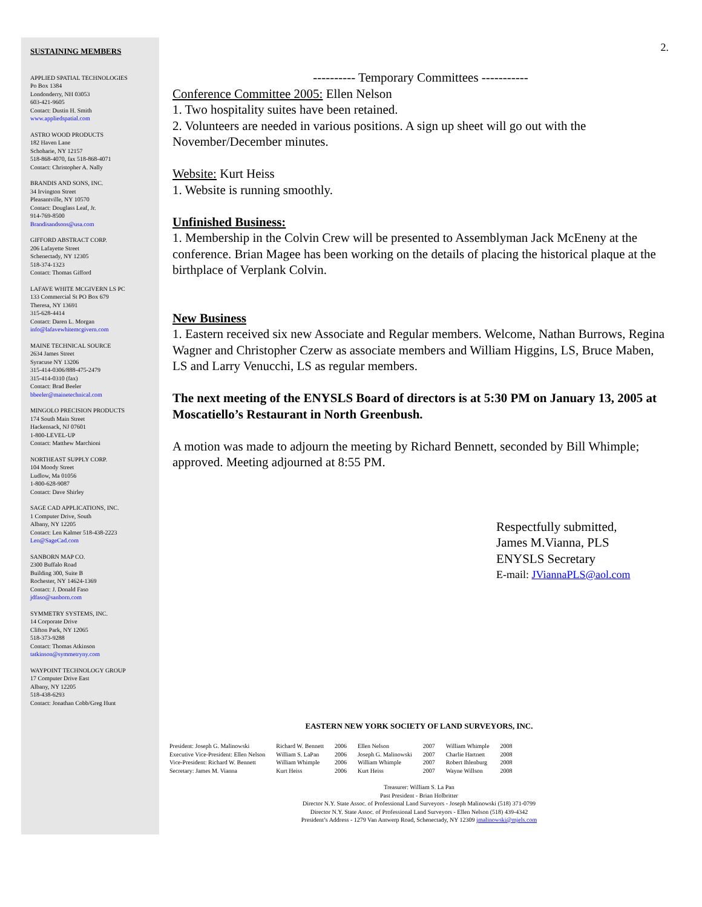2.
SUSTAINING MEMBERS
APPLIED SPATIAL TECHNOLOGIES
Po Box 1384
Londonderry, NH 03053
603-421-9605
Contact: Dustin H. Smith
www.appliedspatial.com
ASTRO WOOD PRODUCTS
182 Haven Lane
Schoharie, NY 12157
518-868-4070, fax 518-868-4071
Contact: Christopher A. Nally
BRANDIS AND SONS, INC.
34 Irvington Street
Pleasantville, NY 10570
Contact: Douglass Leaf, Jr.
914-769-8500
Brandisandsons@usa.com
GIFFORD ABSTRACT CORP.
206 Lafayette Street
Schenectady, NY 12305
518-374-1323
Contact: Thomas Gifford
LAFAVE WHITE MCGIVERN LS PC
133 Commercial St PO Box 679
Theresa, NY 13691
315-628-4414
Contact: Daren L. Morgan
info@lafavewhitemcgivern.com
MAINE TECHNICAL SOURCE
2634 James Street
Syracuse NY 13206
315-414-0306/888-475-2479
315-414-0310 (fax)
Contact: Brad Beeler
bbeeler@mainetechnical.com
MINGOLO PRECISION PRODUCTS
174 South Main Street
Hackensack, NJ 07601
1-800-LEVEL-UP
Contact: Matthew Marchioni
NORTHEAST SUPPLY CORP.
104 Moody Street
Ludlow, Ma 01056
1-800-628-9087
Contact: Dave Shirley
SAGE CAD APPLICATIONS, INC.
1 Computer Drive, South
Albany, NY 12205
Contact: Len Kalmer 518-438-2223
Len@SageCad.com
SANBORN MAP CO.
2300 Buffalo Road
Building 300, Suite B
Rochester, NY 14624-1369
Contact: J. Donald Faso
jdfaso@sanborn.com
SYMMETRY SYSTEMS, INC.
14 Corporate Drive
Clifton Park, NY 12065
518-373-9288
Contact: Thomas Atkinson
tatkinson@symmetryny.com
WAYPOINT TECHNOLOGY GROUP
17 Computer Drive East
Albany, NY 12205
518-438-6293
Contact: Jonathan Cobb/Greg Hunt
---------- Temporary Committees -----------
Conference Committee 2005: Ellen Nelson
1. Two hospitality suites have been retained.
2. Volunteers are needed in various positions. A sign up sheet will go out with the November/December minutes.
Website: Kurt Heiss
1. Website is running smoothly.
Unfinished Business:
1. Membership in the Colvin Crew will be presented to Assemblyman Jack McEneny at the conference. Brian Magee has been working on the details of placing the historical plaque at the birthplace of Verplank Colvin.
New Business
1. Eastern received six new Associate and Regular members. Welcome, Nathan Burrows, Regina Wagner and Christopher Czerw as associate members and William Higgins, LS, Bruce Maben, LS and Larry Venucchi, LS as regular members.
The next meeting of the ENYSLS Board of directors is at 5:30 PM on January 13, 2005 at Moscatiello’s Restaurant in North Greenbush.
A motion was made to adjourn the meeting by Richard Bennett, seconded by Bill Whimple; approved. Meeting adjourned at 8:55 PM.
Respectfully submitted,
James M.Vianna, PLS
ENYSLS Secretary
E-mail: JViannaPLS@aol.com
EASTERN NEW YORK SOCIETY OF LAND SURVEYORS, INC.
| President: Joseph G. Malinowski | Richard W. Bennett | 2006 | Ellen Nelson | 2007 | William Whimple | 2008 |
| Executive Vice-President: Ellen Nelson | William S. LaPan | 2006 | Joseph G. Malinowski | 2007 | Charlie Hartnett | 2008 |
| Vice-President: Richard W. Bennett | William Whimple | 2006 | William Whimple | 2007 | Robert Ihlenburg | 2008 |
| Secretary: James M. Vianna | Kurt Heiss | 2006 | Kurt Heiss | 2007 | Wayne Willson | 2008 |
Treasurer: William S. La Pan
Past President - Brian Holbritter
Director N.Y. State Assoc. of Professional Land Surveyors - Joseph Malinowski (518) 371-0799
Director N.Y. State Assoc. of Professional Land Surveyors - Ellen Nelson (518) 439-4342
President’s Address - 1279 Van Antwerp Road, Schenectady, NY 12309 jmalinowski@mjels.com